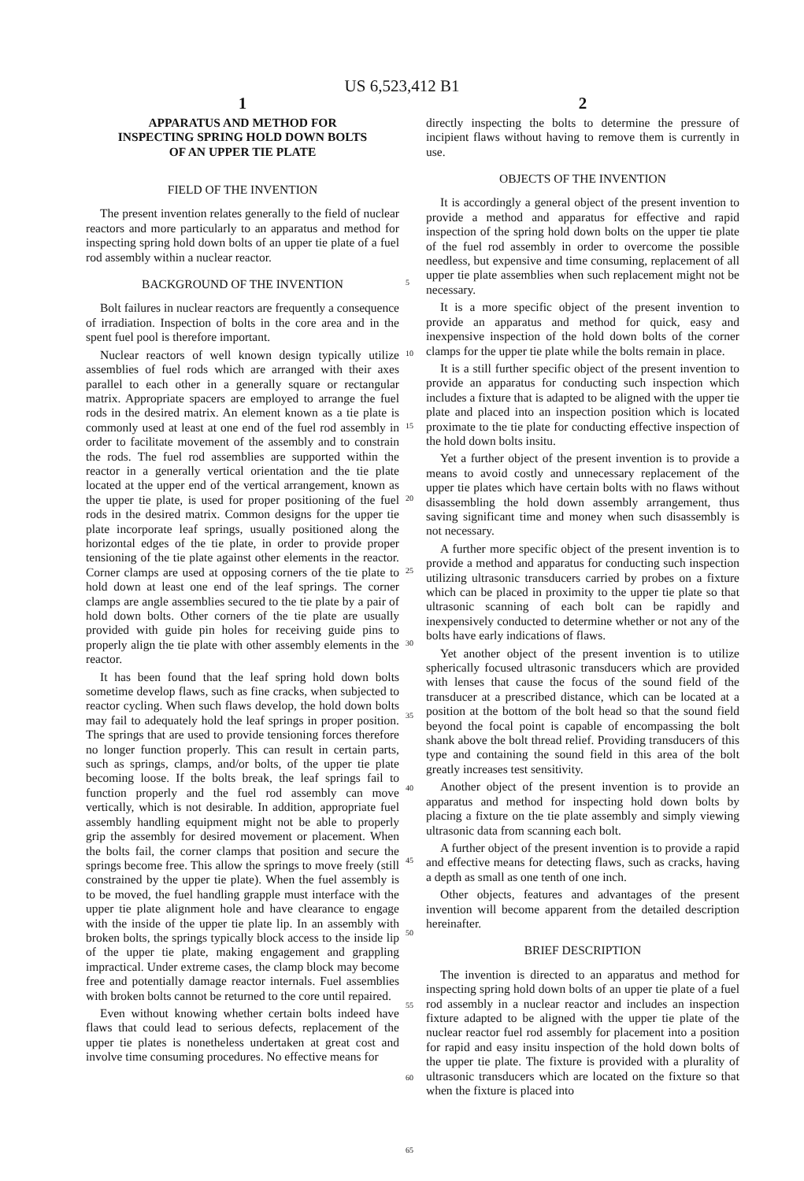US 6,523,412 B1
1
APPARATUS AND METHOD FOR
INSPECTING SPRING HOLD DOWN BOLTS
OF AN UPPER TIE PLATE
FIELD OF THE INVENTION
The present invention relates generally to the field of nuclear reactors and more particularly to an apparatus and method for inspecting spring hold down bolts of an upper tie plate of a fuel rod assembly within a nuclear reactor.
BACKGROUND OF THE INVENTION
Bolt failures in nuclear reactors are frequently a consequence of irradiation. Inspection of bolts in the core area and in the spent fuel pool is therefore important.
Nuclear reactors of well known design typically utilize assemblies of fuel rods which are arranged with their axes parallel to each other in a generally square or rectangular matrix. Appropriate spacers are employed to arrange the fuel rods in the desired matrix. An element known as a tie plate is commonly used at least at one end of the fuel rod assembly in order to facilitate movement of the assembly and to constrain the rods. The fuel rod assemblies are supported within the reactor in a generally vertical orientation and the tie plate located at the upper end of the vertical arrangement, known as the upper tie plate, is used for proper positioning of the fuel rods in the desired matrix. Common designs for the upper tie plate incorporate leaf springs, usually positioned along the horizontal edges of the tie plate, in order to provide proper tensioning of the tie plate against other elements in the reactor. Corner clamps are used at opposing corners of the tie plate to hold down at least one end of the leaf springs. The corner clamps are angle assemblies secured to the tie plate by a pair of hold down bolts. Other corners of the tie plate are usually provided with guide pin holes for receiving guide pins to properly align the tie plate with other assembly elements in the reactor.
It has been found that the leaf spring hold down bolts sometime develop flaws, such as fine cracks, when subjected to reactor cycling. When such flaws develop, the hold down bolts may fail to adequately hold the leaf springs in proper position. The springs that are used to provide tensioning forces therefore no longer function properly. This can result in certain parts, such as springs, clamps, and/or bolts, of the upper tie plate becoming loose. If the bolts break, the leaf springs fail to function properly and the fuel rod assembly can move vertically, which is not desirable. In addition, appropriate fuel assembly handling equipment might not be able to properly grip the assembly for desired movement or placement. When the bolts fail, the corner clamps that position and secure the springs become free. This allow the springs to move freely (still constrained by the upper tie plate). When the fuel assembly is to be moved, the fuel handling grapple must interface with the upper tie plate alignment hole and have clearance to engage with the inside of the upper tie plate lip. In an assembly with broken bolts, the springs typically block access to the inside lip of the upper tie plate, making engagement and grappling impractical. Under extreme cases, the clamp block may become free and potentially damage reactor internals. Fuel assemblies with broken bolts cannot be returned to the core until repaired.
Even without knowing whether certain bolts indeed have flaws that could lead to serious defects, replacement of the upper tie plates is nonetheless undertaken at great cost and involve time consuming procedures. No effective means for
5
10
15
20
25
30
35
40
45
50
55
60
65
2
directly inspecting the bolts to determine the pressure of incipient flaws without having to remove them is currently in use.
OBJECTS OF THE INVENTION
It is accordingly a general object of the present invention to provide a method and apparatus for effective and rapid inspection of the spring hold down bolts on the upper tie plate of the fuel rod assembly in order to overcome the possible needless, but expensive and time consuming, replacement of all upper tie plate assemblies when such replacement might not be necessary.
It is a more specific object of the present invention to provide an apparatus and method for quick, easy and inexpensive inspection of the hold down bolts of the corner clamps for the upper tie plate while the bolts remain in place.
It is a still further specific object of the present invention to provide an apparatus for conducting such inspection which includes a fixture that is adapted to be aligned with the upper tie plate and placed into an inspection position which is located proximate to the tie plate for conducting effective inspection of the hold down bolts insitu.
Yet a further object of the present invention is to provide a means to avoid costly and unnecessary replacement of the upper tie plates which have certain bolts with no flaws without disassembling the hold down assembly arrangement, thus saving significant time and money when such disassembly is not necessary.
A further more specific object of the present invention is to provide a method and apparatus for conducting such inspection utilizing ultrasonic transducers carried by probes on a fixture which can be placed in proximity to the upper tie plate so that ultrasonic scanning of each bolt can be rapidly and inexpensively conducted to determine whether or not any of the bolts have early indications of flaws.
Yet another object of the present invention is to utilize spherically focused ultrasonic transducers which are provided with lenses that cause the focus of the sound field of the transducer at a prescribed distance, which can be located at a position at the bottom of the bolt head so that the sound field beyond the focal point is capable of encompassing the bolt shank above the bolt thread relief. Providing transducers of this type and containing the sound field in this area of the bolt greatly increases test sensitivity.
Another object of the present invention is to provide an apparatus and method for inspecting hold down bolts by placing a fixture on the tie plate assembly and simply viewing ultrasonic data from scanning each bolt.
A further object of the present invention is to provide a rapid and effective means for detecting flaws, such as cracks, having a depth as small as one tenth of one inch.
Other objects, features and advantages of the present invention will become apparent from the detailed description hereinafter.
BRIEF DESCRIPTION
The invention is directed to an apparatus and method for inspecting spring hold down bolts of an upper tie plate of a fuel rod assembly in a nuclear reactor and includes an inspection fixture adapted to be aligned with the upper tie plate of the nuclear reactor fuel rod assembly for placement into a position for rapid and easy insitu inspection of the hold down bolts of the upper tie plate. The fixture is provided with a plurality of ultrasonic transducers which are located on the fixture so that when the fixture is placed into